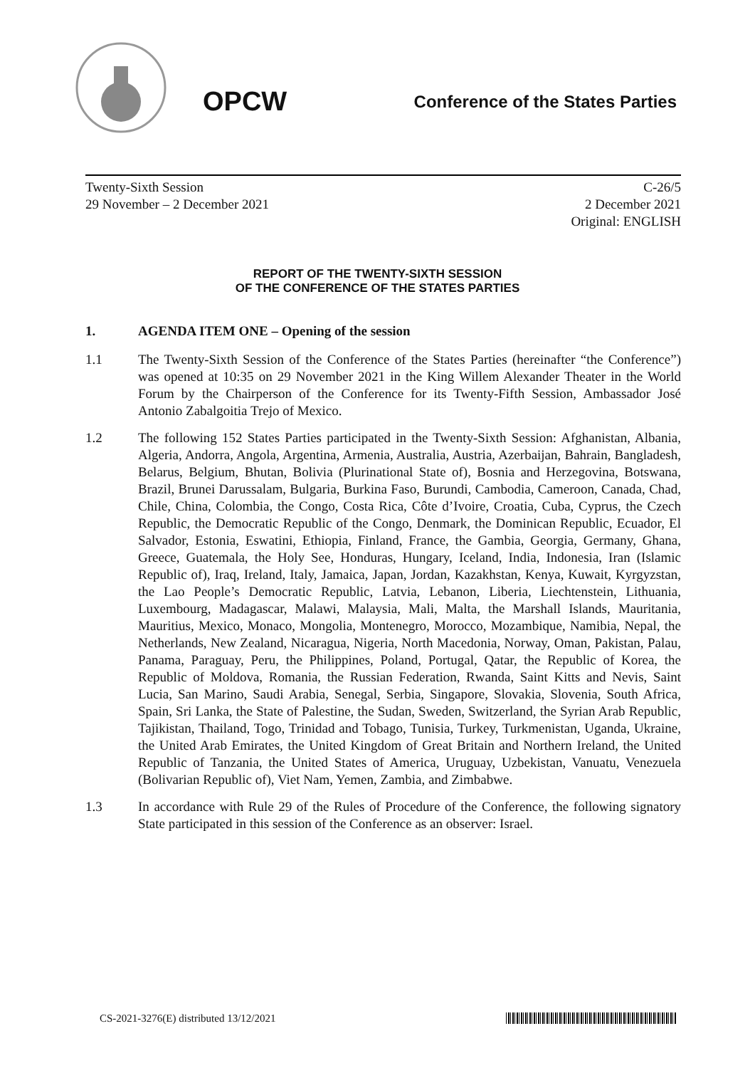OPCW
Conference of the States Parties
Twenty-Sixth Session
29 November – 2 December 2021
C-26/5
2 December 2021
Original: ENGLISH
REPORT OF THE TWENTY-SIXTH SESSION
OF THE CONFERENCE OF THE STATES PARTIES
1. AGENDA ITEM ONE – Opening of the session
1.1 The Twenty-Sixth Session of the Conference of the States Parties (hereinafter “the Conference”) was opened at 10:35 on 29 November 2021 in the King Willem Alexander Theater in the World Forum by the Chairperson of the Conference for its Twenty-Fifth Session, Ambassador José Antonio Zabalgoitia Trejo of Mexico.
1.2 The following 152 States Parties participated in the Twenty-Sixth Session: Afghanistan, Albania, Algeria, Andorra, Angola, Argentina, Armenia, Australia, Austria, Azerbaijan, Bahrain, Bangladesh, Belarus, Belgium, Bhutan, Bolivia (Plurinational State of), Bosnia and Herzegovina, Botswana, Brazil, Brunei Darussalam, Bulgaria, Burkina Faso, Burundi, Cambodia, Cameroon, Canada, Chad, Chile, China, Colombia, the Congo, Costa Rica, Côte d’Ivoire, Croatia, Cuba, Cyprus, the Czech Republic, the Democratic Republic of the Congo, Denmark, the Dominican Republic, Ecuador, El Salvador, Estonia, Eswatini, Ethiopia, Finland, France, the Gambia, Georgia, Germany, Ghana, Greece, Guatemala, the Holy See, Honduras, Hungary, Iceland, India, Indonesia, Iran (Islamic Republic of), Iraq, Ireland, Italy, Jamaica, Japan, Jordan, Kazakhstan, Kenya, Kuwait, Kyrgyzstan, the Lao People’s Democratic Republic, Latvia, Lebanon, Liberia, Liechtenstein, Lithuania, Luxembourg, Madagascar, Malawi, Malaysia, Mali, Malta, the Marshall Islands, Mauritania, Mauritius, Mexico, Monaco, Mongolia, Montenegro, Morocco, Mozambique, Namibia, Nepal, the Netherlands, New Zealand, Nicaragua, Nigeria, North Macedonia, Norway, Oman, Pakistan, Palau, Panama, Paraguay, Peru, the Philippines, Poland, Portugal, Qatar, the Republic of Korea, the Republic of Moldova, Romania, the Russian Federation, Rwanda, Saint Kitts and Nevis, Saint Lucia, San Marino, Saudi Arabia, Senegal, Serbia, Singapore, Slovakia, Slovenia, South Africa, Spain, Sri Lanka, the State of Palestine, the Sudan, Sweden, Switzerland, the Syrian Arab Republic, Tajikistan, Thailand, Togo, Trinidad and Tobago, Tunisia, Turkey, Turkmenistan, Uganda, Ukraine, the United Arab Emirates, the United Kingdom of Great Britain and Northern Ireland, the United Republic of Tanzania, the United States of America, Uruguay, Uzbekistan, Vanuatu, Venezuela (Bolivarian Republic of), Viet Nam, Yemen, Zambia, and Zimbabwe.
1.3 In accordance with Rule 29 of the Rules of Procedure of the Conference, the following signatory State participated in this session of the Conference as an observer: Israel.
CS-2021-3276(E) distributed 13/12/2021